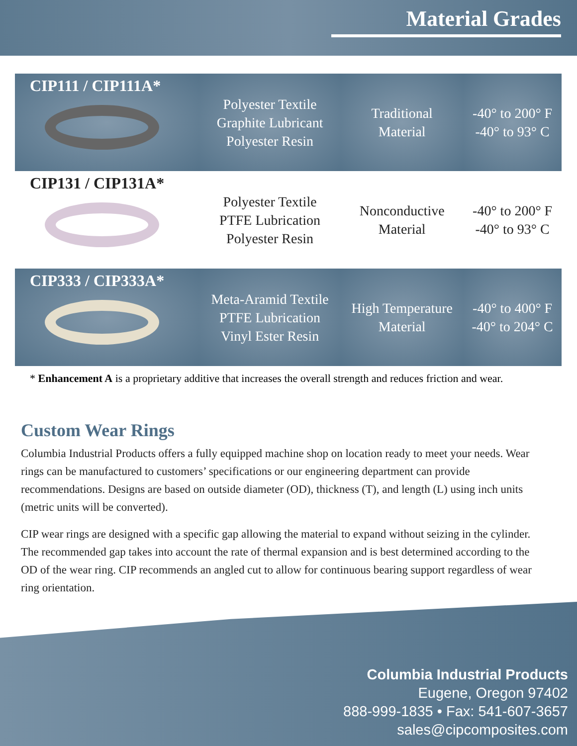Material Grades
| CIP111 / CIP111A* | Polyester Textile Graphite Lubricant Polyester Resin | Traditional Material | -40° to 200° F -40° to 93° C |
| CIP131 / CIP131A* | Polyester Textile PTFE Lubrication Polyester Resin | Nonconductive Material | -40° to 200° F -40° to 93° C |
| CIP333 / CIP333A* | Meta-Aramid Textile PTFE Lubrication Vinyl Ester Resin | High Temperature Material | -40° to 400° F -40° to 204° C |
* Enhancement A is a proprietary additive that increases the overall strength and reduces friction and wear.
Custom Wear Rings
Columbia Industrial Products offers a fully equipped machine shop on location ready to meet your needs. Wear rings can be manufactured to customers’ specifications or our engineering department can provide recommendations. Designs are based on outside diameter (OD), thickness (T), and length (L) using inch units (metric units will be converted).
CIP wear rings are designed with a specific gap allowing the material to expand without seizing in the cylinder. The recommended gap takes into account the rate of thermal expansion and is best determined according to the OD of the wear ring. CIP recommends an angled cut to allow for continuous bearing support regardless of wear ring orientation.
Columbia Industrial Products
Eugene, Oregon 97402
888-999-1835 • Fax: 541-607-3657
sales@cipcomposites.com